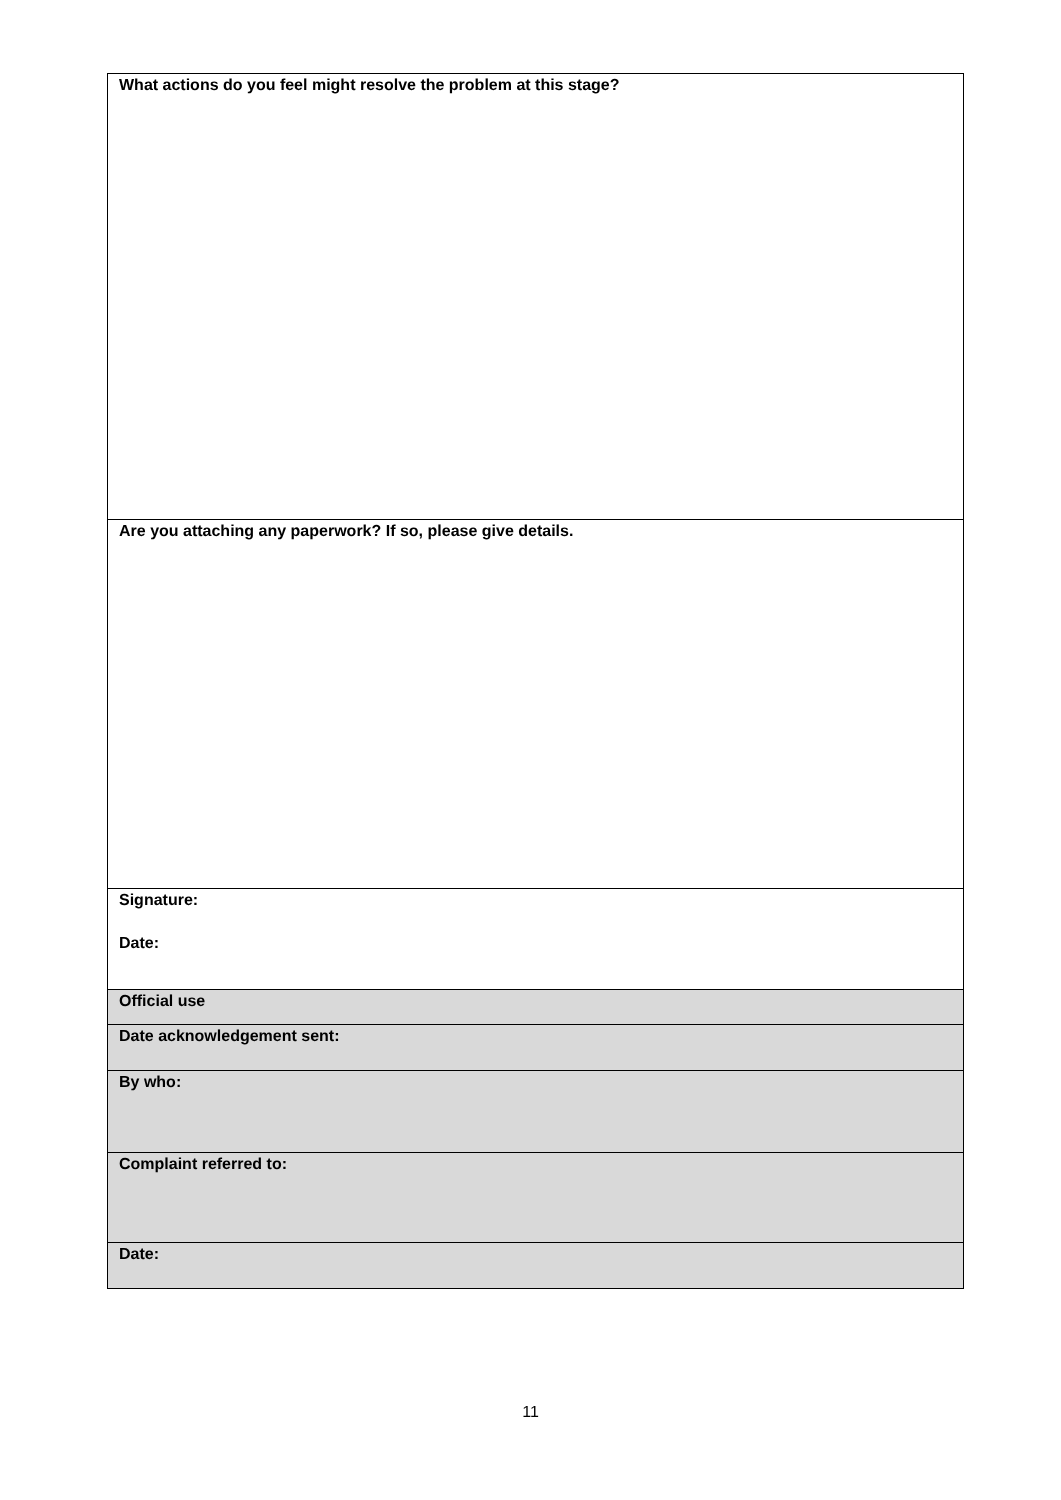| What actions do you feel might resolve the problem at this stage? |
| Are you attaching any paperwork? If so, please give details. |
| Signature: Date: |
| Official use |
| Date acknowledgement sent: |
| By who: |
| Complaint referred to: |
| Date: |
11